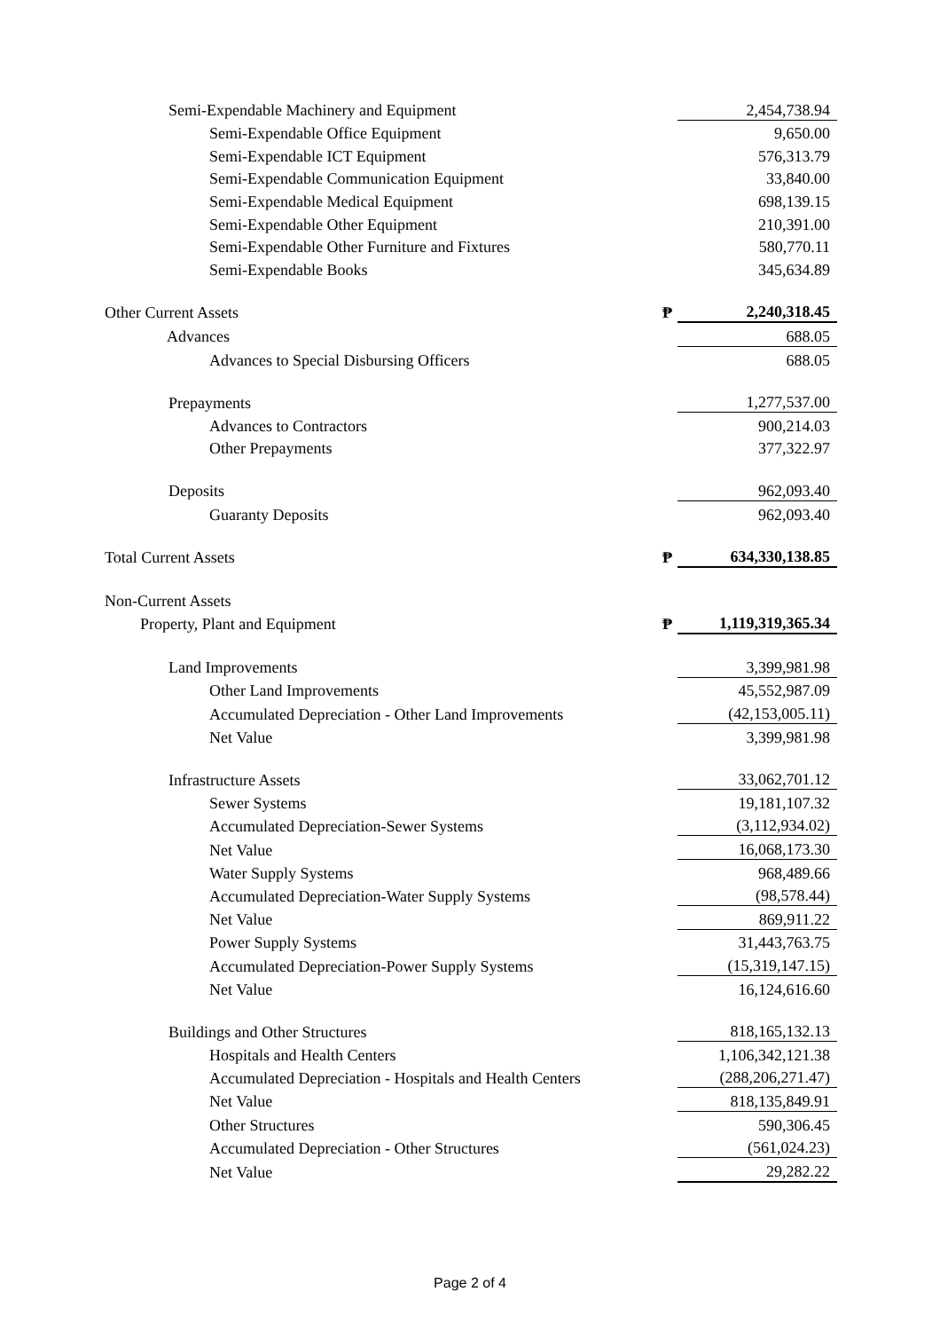| Semi-Expendable Machinery and Equipment | | 2,454,738.94 |
| Semi-Expendable Office Equipment | | 9,650.00 |
| Semi-Expendable ICT Equipment | | 576,313.79 |
| Semi-Expendable Communication Equipment | | 33,840.00 |
| Semi-Expendable Medical Equipment | | 698,139.15 |
| Semi-Expendable Other Equipment | | 210,391.00 |
| Semi-Expendable Other Furniture and Fixtures | | 580,770.11 |
| Semi-Expendable Books | | 345,634.89 |
| Other Current Assets | ₱ | 2,240,318.45 |
| Advances | | 688.05 |
| Advances to Special Disbursing Officers | | 688.05 |
| Prepayments | | 1,277,537.00 |
| Advances to Contractors | | 900,214.03 |
| Other Prepayments | | 377,322.97 |
| Deposits | | 962,093.40 |
| Guaranty Deposits | | 962,093.40 |
| Total Current Assets | ₱ | 634,330,138.85 |
| Non-Current Assets | | |
| Property, Plant and Equipment | ₱ | 1,119,319,365.34 |
| Land Improvements | | 3,399,981.98 |
| Other Land Improvements | | 45,552,987.09 |
| Accumulated Depreciation - Other Land Improvements | | (42,153,005.11) |
| Net Value | | 3,399,981.98 |
| Infrastructure Assets | | 33,062,701.12 |
| Sewer Systems | | 19,181,107.32 |
| Accumulated Depreciation-Sewer Systems | | (3,112,934.02) |
| Net Value | | 16,068,173.30 |
| Water Supply Systems | | 968,489.66 |
| Accumulated Depreciation-Water Supply Systems | | (98,578.44) |
| Net Value | | 869,911.22 |
| Power Supply Systems | | 31,443,763.75 |
| Accumulated Depreciation-Power Supply Systems | | (15,319,147.15) |
| Net Value | | 16,124,616.60 |
| Buildings and Other Structures | | 818,165,132.13 |
| Hospitals and Health Centers | | 1,106,342,121.38 |
| Accumulated Depreciation - Hospitals and Health Centers | | (288,206,271.47) |
| Net Value | | 818,135,849.91 |
| Other Structures | | 590,306.45 |
| Accumulated Depreciation - Other Structures | | (561,024.23) |
| Net Value | | 29,282.22 |
Page 2 of 4